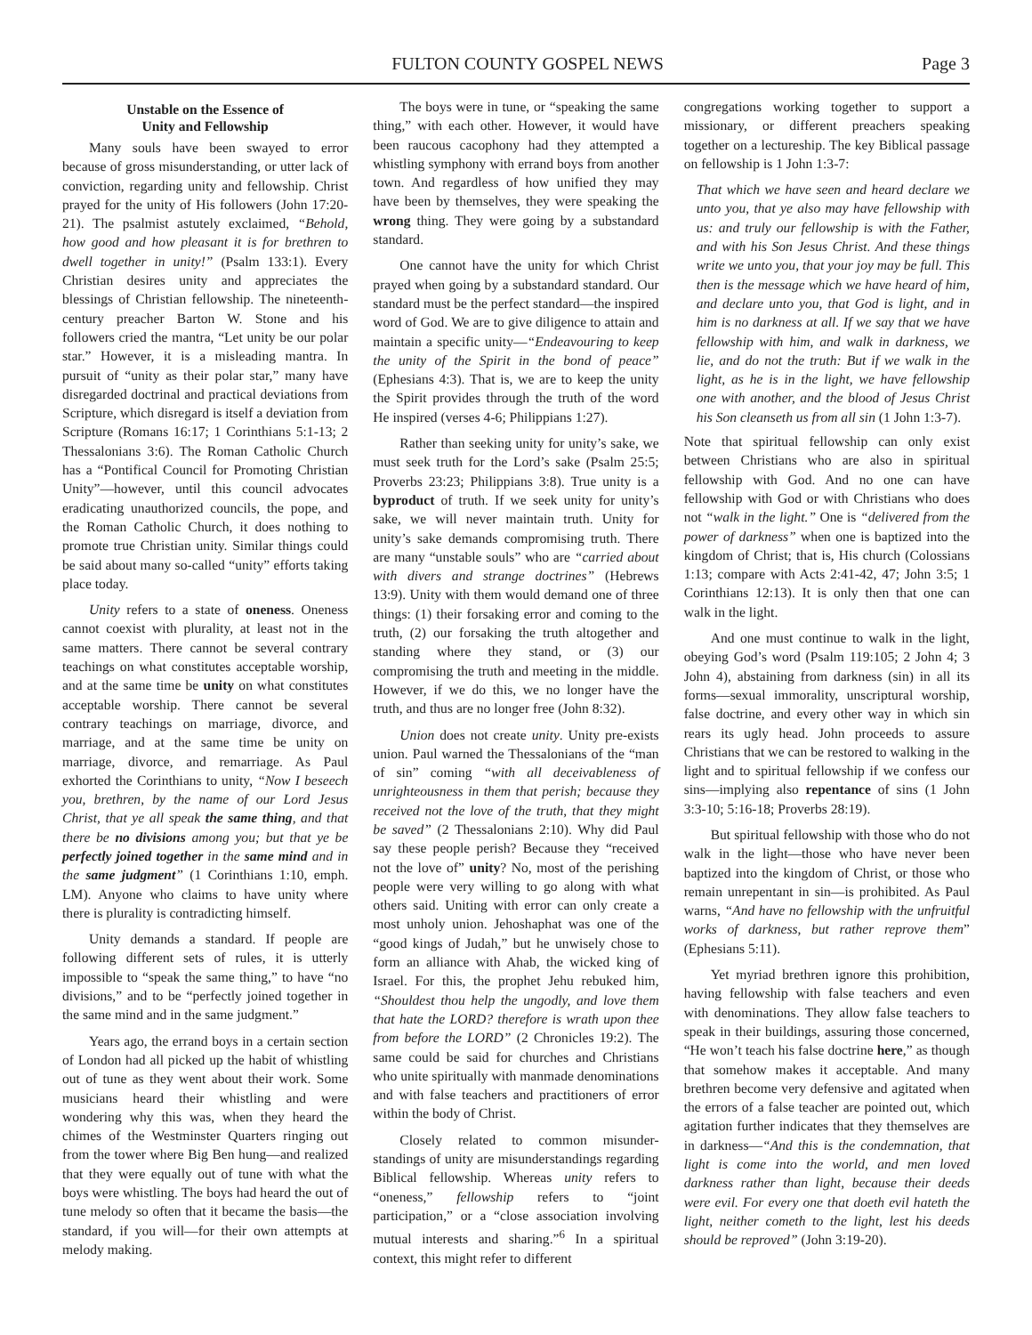FULTON COUNTY GOSPEL NEWS Page 3
Unstable on the Essence of
Unity and Fellowship
Many souls have been swayed to error because of gross misunderstanding, or utter lack of conviction, regarding unity and fellowship. Christ prayed for the unity of His followers (John 17:20-21). The psalmist astutely exclaimed, “Behold, how good and how pleasant it is for brethren to dwell together in unity!” (Psalm 133:1). Every Christian desires unity and appreciates the blessings of Christian fellowship. The nineteenth-century preacher Barton W. Stone and his followers cried the mantra, “Let unity be our polar star.” However, it is a misleading mantra. In pursuit of “unity as their polar star,” many have disregarded doctrinal and practical deviations from Scripture, which disregard is itself a deviation from Scripture (Romans 16:17; 1 Corinthians 5:1-13; 2 Thessalonians 3:6). The Roman Catholic Church has a “Pontifical Council for Promoting Christian Unity”—however, until this council advocates eradicating unauthorized councils, the pope, and the Roman Catholic Church, it does nothing to promote true Christian unity. Similar things could be said about many so-called “unity” efforts taking place today.
Unity refers to a state of oneness. Oneness cannot coexist with plurality, at least not in the same matters. There cannot be several contrary teachings on what constitutes acceptable worship, and at the same time be unity on what constitutes acceptable worship. There cannot be several contrary teachings on marriage, divorce, and marriage, and at the same time be unity on marriage, divorce, and remarriage. As Paul exhorted the Corinthians to unity, “Now I beseech you, brethren, by the name of our Lord Jesus Christ, that ye all speak the same thing, and that there be no divisions among you; but that ye be perfectly joined together in the same mind and in the same judgment” (1 Corinthians 1:10, emph. LM). Anyone who claims to have unity where there is plurality is contradicting himself.
Unity demands a standard. If people are following different sets of rules, it is utterly impossible to “speak the same thing,” to have “no divisions,” and to be “perfectly joined together in the same mind and in the same judgment.”
Years ago, the errand boys in a certain section of London had all picked up the habit of whistling out of tune as they went about their work. Some musicians heard their whistling and were wondering why this was, when they heard the chimes of the Westminster Quarters ringing out from the tower where Big Ben hung—and realized that they were equally out of tune with what the boys were whistling. The boys had heard the out of tune melody so often that it became the basis—the standard, if you will—for their own attempts at melody making.
The boys were in tune, or “speaking the same thing,” with each other. However, it would have been raucous cacophony had they attempted a whistling symphony with errand boys from another town. And regardless of how unified they may have been by themselves, they were speaking the wrong thing. They were going by a substandard standard.
One cannot have the unity for which Christ prayed when going by a substandard standard. Our standard must be the perfect standard—the inspired word of God. We are to give diligence to attain and maintain a specific unity—“Endeavouring to keep the unity of the Spirit in the bond of peace” (Ephesians 4:3). That is, we are to keep the unity the Spirit provides through the truth of the word He inspired (verses 4-6; Philippians 1:27).
Rather than seeking unity for unity’s sake, we must seek truth for the Lord’s sake (Psalm 25:5; Proverbs 23:23; Philippians 3:8). True unity is a byproduct of truth. If we seek unity for unity’s sake, we will never maintain truth. Unity for unity’s sake demands compromising truth. There are many “unstable souls” who are “carried about with divers and strange doctrines” (Hebrews 13:9). Unity with them would demand one of three things: (1) their forsaking error and coming to the truth, (2) our forsaking the truth altogether and standing where they stand, or (3) our compromising the truth and meeting in the middle. However, if we do this, we no longer have the truth, and thus are no longer free (John 8:32).
Union does not create unity. Unity pre-exists union. Paul warned the Thessalonians of the “man of sin” coming “with all deceivableness of unrighteousness in them that perish; because they received not the love of the truth, that they might be saved” (2 Thessalonians 2:10). Why did Paul say these people perish? Because they “received not the love of” unity? No, most of the perishing people were very willing to go along with what others said. Uniting with error can only create a most unholy union. Jehoshaphat was one of the “good kings of Judah,” but he unwisely chose to form an alliance with Ahab, the wicked king of Israel. For this, the prophet Jehu rebuked him, “Shouldest thou help the ungodly, and love them that hate the LORD? therefore is wrath upon thee from before the LORD” (2 Chronicles 19:2). The same could be said for churches and Christians who unite spiritually with manmade denominations and with false teachers and practitioners of error within the body of Christ.
Closely related to common misunder-standings of unity are misunderstandings regarding Biblical fellowship. Whereas unity refers to “oneness,” fellowship refers to “joint participation,” or a “close association involving mutual interests and sharing.”<sup>6</sup> In a spiritual context, this might refer to different
congregations working together to support a missionary, or different preachers speaking together on a lectureship. The key Biblical passage on fellowship is 1 John 1:3-7:
That which we have seen and heard declare we unto you, that ye also may have fellowship with us: and truly our fellowship is with the Father, and with his Son Jesus Christ. And these things write we unto you, that your joy may be full. This then is the message which we have heard of him, and declare unto you, that God is light, and in him is no darkness at all. If we say that we have fellowship with him, and walk in darkness, we lie, and do not the truth: But if we walk in the light, as he is in the light, we have fellowship one with another, and the blood of Jesus Christ his Son cleanseth us from all sin (1 John 1:3-7).
Note that spiritual fellowship can only exist between Christians who are also in spiritual fellowship with God. And no one can have fellowship with God or with Christians who does not “walk in the light.” One is “delivered from the power of darkness” when one is baptized into the kingdom of Christ; that is, His church (Colossians 1:13; compare with Acts 2:41-42, 47; John 3:5; 1 Corinthians 12:13). It is only then that one can walk in the light.
And one must continue to walk in the light, obeying God’s word (Psalm 119:105; 2 John 4; 3 John 4), abstaining from darkness (sin) in all its forms—sexual immorality, unscriptural worship, false doctrine, and every other way in which sin rears its ugly head. John proceeds to assure Christians that we can be restored to walking in the light and to spiritual fellowship if we confess our sins—implying also repentance of sins (1 John 3:3-10; 5:16-18; Proverbs 28:19).
But spiritual fellowship with those who do not walk in the light—those who have never been baptized into the kingdom of Christ, or those who remain unrepentant in sin—is prohibited. As Paul warns, “And have no fellowship with the unfruitful works of darkness, but rather reprove them” (Ephesians 5:11).
Yet myriad brethren ignore this prohibition, having fellowship with false teachers and even with denominations. They allow false teachers to speak in their buildings, assuring those concerned, “He won’t teach his false doctrine here,” as though that somehow makes it acceptable. And many brethren become very defensive and agitated when the errors of a false teacher are pointed out, which agitation further indicates that they themselves are in darkness—“And this is the condemnation, that light is come into the world, and men loved darkness rather than light, because their deeds were evil. For every one that doeth evil hateth the light, neither cometh to the light, lest his deeds should be reproved” (John 3:19-20).